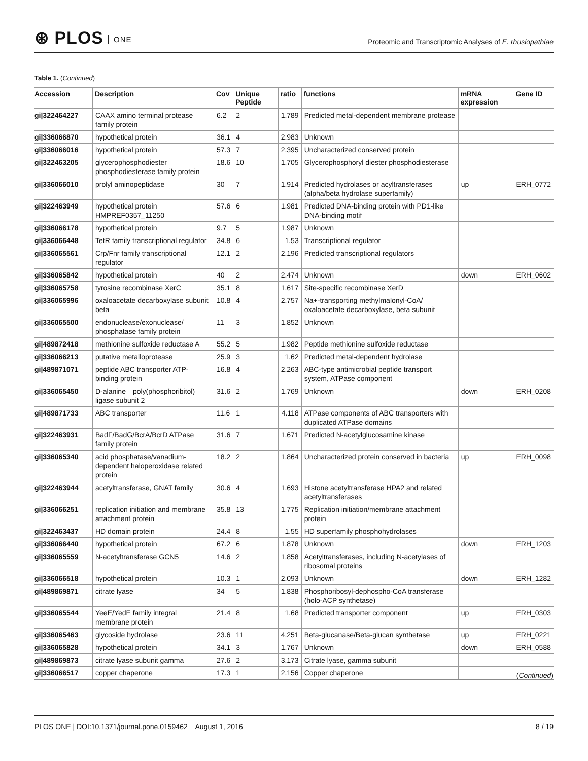⊛ PLOS ONE
Proteomic and Transcriptomic Analyses of E. rhusiopathiae
Table 1. (Continued)
| Accession | Description | Cov | Unique Peptide | ratio | functions | mRNA expression | Gene ID |
| --- | --- | --- | --- | --- | --- | --- | --- |
| gi/322464227 | CAAX amino terminal protease family protein | 6.2 | 2 | 1.789 | Predicted metal-dependent membrane protease | | |
| gi/336066870 | hypothetical protein | 36.1 | 4 | 2.983 | Unknown | | |
| gi/336066016 | hypothetical protein | 57.3 | 7 | 2.395 | Uncharacterized conserved protein | | |
| gi/322463205 | glycerophosphodiester phosphodiesterase family protein | 18.6 | 10 | 1.705 | Glycerophosphoryl diester phosphodiesterase | | |
| gi/336066010 | prolyl aminopeptidase | 30 | 7 | 1.914 | Predicted hydrolases or acyltransferases (alpha/beta hydrolase superfamily) | up | ERH_0772 |
| gi/322463949 | hypothetical protein HMPREF0357_11250 | 57.6 | 6 | 1.981 | Predicted DNA-binding protein with PD1-like DNA-binding motif | | |
| gi/336066178 | hypothetical protein | 9.7 | 5 | 1.987 | Unknown | | |
| gi/336066448 | TetR family transcriptional regulator | 34.8 | 6 | 1.53 | Transcriptional regulator | | |
| gi/336065561 | Crp/Fnr family transcriptional regulator | 12.1 | 2 | 2.196 | Predicted transcriptional regulators | | |
| gi/336065842 | hypothetical protein | 40 | 2 | 2.474 | Unknown | down | ERH_0602 |
| gi/336065758 | tyrosine recombinase XerC | 35.1 | 8 | 1.617 | Site-specific recombinase XerD | | |
| gi/336065996 | oxaloacetate decarboxylase subunit beta | 10.8 | 4 | 2.757 | Na+-transporting methylmalonyl-CoA/ oxaloacetate decarboxylase, beta subunit | | |
| gi/336065500 | endonuclease/exonuclease/ phosphatase family protein | 11 | 3 | 1.852 | Unknown | | |
| gi/489872418 | methionine sulfoxide reductase A | 55.2 | 5 | 1.982 | Peptide methionine sulfoxide reductase | | |
| gi/336066213 | putative metalloprotease | 25.9 | 3 | 1.62 | Predicted metal-dependent hydrolase | | |
| gi/489871071 | peptide ABC transporter ATP-binding protein | 16.8 | 4 | 2.263 | ABC-type antimicrobial peptide transport system, ATPase component | | |
| gi/336065450 | D-alanine—poly(phosphoribitol) ligase subunit 2 | 31.6 | 2 | 1.769 | Unknown | down | ERH_0208 |
| gi/489871733 | ABC transporter | 11.6 | 1 | 4.118 | ATPase components of ABC transporters with duplicated ATPase domains | | |
| gi/322463931 | BadF/BadG/BcrA/BcrD ATPase family protein | 31.6 | 7 | 1.671 | Predicted N-acetylglucosamine kinase | | |
| gi/336065340 | acid phosphatase/vanadium-dependent haloperoxidase related protein | 18.2 | 2 | 1.864 | Uncharacterized protein conserved in bacteria | up | ERH_0098 |
| gi/322463944 | acetyltransferase, GNAT family | 30.6 | 4 | 1.693 | Histone acetyltransferase HPA2 and related acetyltransferases | | |
| gi/336066251 | replication initiation and membrane attachment protein | 35.8 | 13 | 1.775 | Replication initiation/membrane attachment protein | | |
| gi/322463437 | HD domain protein | 24.4 | 8 | 1.55 | HD superfamily phosphohydrolases | | |
| gi/336066440 | hypothetical protein | 67.2 | 6 | 1.878 | Unknown | down | ERH_1203 |
| gi/336065559 | N-acetyltransferase GCN5 | 14.6 | 2 | 1.858 | Acetyltransferases, including N-acetylases of ribosomal proteins | | |
| gi/336066518 | hypothetical protein | 10.3 | 1 | 2.093 | Unknown | down | ERH_1282 |
| gi/489869871 | citrate lyase | 34 | 5 | 1.838 | Phosphoribosyl-dephospho-CoA transferase (holo-ACP synthetase) | | |
| gi/336065544 | YeeE/YedE family integral membrane protein | 21.4 | 8 | 1.68 | Predicted transporter component | up | ERH_0303 |
| gi/336065463 | glycoside hydrolase | 23.6 | 11 | 4.251 | Beta-glucanase/Beta-glucan synthetase | up | ERH_0221 |
| gi/336065828 | hypothetical protein | 34.1 | 3 | 1.767 | Unknown | down | ERH_0588 |
| gi/489869873 | citrate lyase subunit gamma | 27.6 | 2 | 3.173 | Citrate lyase, gamma subunit | | |
| gi/336066517 | copper chaperone | 17.3 | 1 | 2.156 | Copper chaperone | | |
(Continued)
PLOS ONE | DOI:10.1371/journal.pone.0159462 August 1, 2016 8 / 19